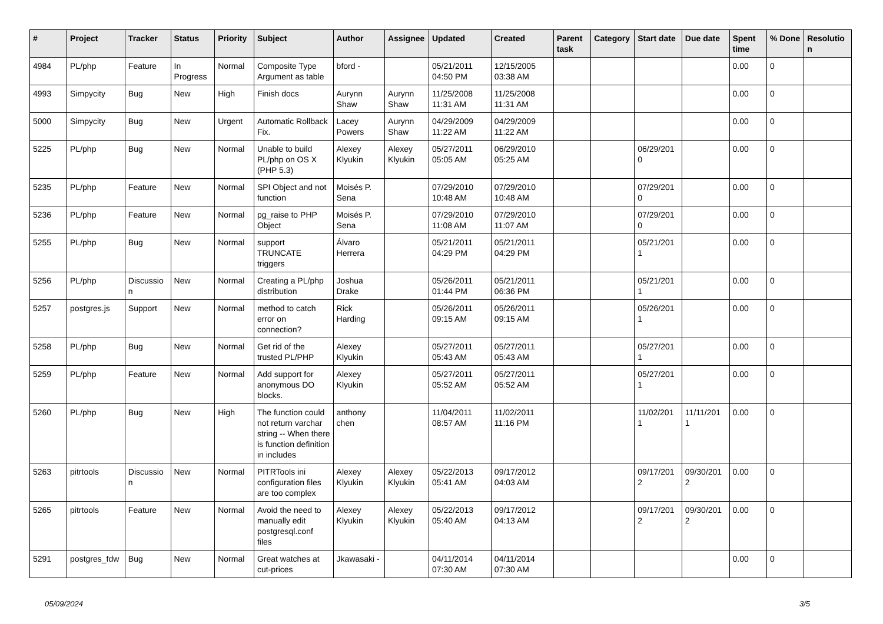| # | Project | Tracker | Status | Priority | Subject | Author | Assignee | Updated | Created | Parent task | Category | Start date | Due date | Spent time | % Done | Resolutio n |
| --- | --- | --- | --- | --- | --- | --- | --- | --- | --- | --- | --- | --- | --- | --- | --- | --- |
| 4984 | PL/php | Feature | In Progress | Normal | Composite Type Argument as table | bford - | | 05/21/2011 04:50 PM | 12/15/2005 03:38 AM | | | | | 0.00 | 0 | |
| 4993 | Simpycity | Bug | New | High | Finish docs | Aurynn Shaw | Aurynn Shaw | 11/25/2008 11:31 AM | 11/25/2008 11:31 AM | | | | | 0.00 | 0 | |
| 5000 | Simpycity | Bug | New | Urgent | Automatic Rollback Fix. | Lacey Powers | Aurynn Shaw | 04/29/2009 11:22 AM | 04/29/2009 11:22 AM | | | | | 0.00 | 0 | |
| 5225 | PL/php | Bug | New | Normal | Unable to build PL/php on OS X (PHP 5.3) | Alexey Klyukin | Alexey Klyukin | 05/27/2011 05:05 AM | 06/29/2010 05:25 AM | | | 06/29/201 0 | | 0.00 | 0 | |
| 5235 | PL/php | Feature | New | Normal | SPI Object and not function | Moisés P. Sena | | 07/29/2010 10:48 AM | 07/29/2010 10:48 AM | | | 07/29/201 0 | | 0.00 | 0 | |
| 5236 | PL/php | Feature | New | Normal | pg_raise to PHP Object | Moisés P. Sena | | 07/29/2010 11:08 AM | 07/29/2010 11:07 AM | | | 07/29/201 0 | | 0.00 | 0 | |
| 5255 | PL/php | Bug | New | Normal | support TRUNCATE triggers | Álvaro Herrera | | 05/21/2011 04:29 PM | 05/21/2011 04:29 PM | | | 05/21/201 1 | | 0.00 | 0 | |
| 5256 | PL/php | Discussio n | New | Normal | Creating a PL/php distribution | Joshua Drake | | 05/26/2011 01:44 PM | 05/21/2011 06:36 PM | | | 05/21/201 1 | | 0.00 | 0 | |
| 5257 | postgres.js | Support | New | Normal | method to catch error on connection? | Rick Harding | | 05/26/2011 09:15 AM | 05/26/2011 09:15 AM | | | 05/26/201 1 | | 0.00 | 0 | |
| 5258 | PL/php | Bug | New | Normal | Get rid of the trusted PL/PHP | Alexey Klyukin | | 05/27/2011 05:43 AM | 05/27/2011 05:43 AM | | | 05/27/201 1 | | 0.00 | 0 | |
| 5259 | PL/php | Feature | New | Normal | Add support for anonymous DO blocks. | Alexey Klyukin | | 05/27/2011 05:52 AM | 05/27/2011 05:52 AM | | | 05/27/201 1 | | 0.00 | 0 | |
| 5260 | PL/php | Bug | New | High | The function could not return varchar string -- When there is function definition in includes | anthony chen | | 11/04/2011 08:57 AM | 11/02/2011 11:16 PM | | | 11/02/201 1 | 11/11/201 1 | 0.00 | 0 | |
| 5263 | pitrtools | Discussio n | New | Normal | PITRTools ini configuration files are too complex | Alexey Klyukin | Alexey Klyukin | 05/22/2013 05:41 AM | 09/17/2012 04:03 AM | | | 09/17/201 2 | 09/30/201 2 | 0.00 | 0 | |
| 5265 | pitrtools | Feature | New | Normal | Avoid the need to manually edit postgresql.conf files | Alexey Klyukin | Alexey Klyukin | 05/22/2013 05:40 AM | 09/17/2012 04:13 AM | | | 09/17/201 2 | 09/30/201 2 | 0.00 | 0 | |
| 5291 | postgres_fdw | Bug | New | Normal | Great watches at cut-prices | Jkawasaki - | | 04/11/2014 07:30 AM | 04/11/2014 07:30 AM | | | | | 0.00 | 0 | |
05/09/2024 3/5